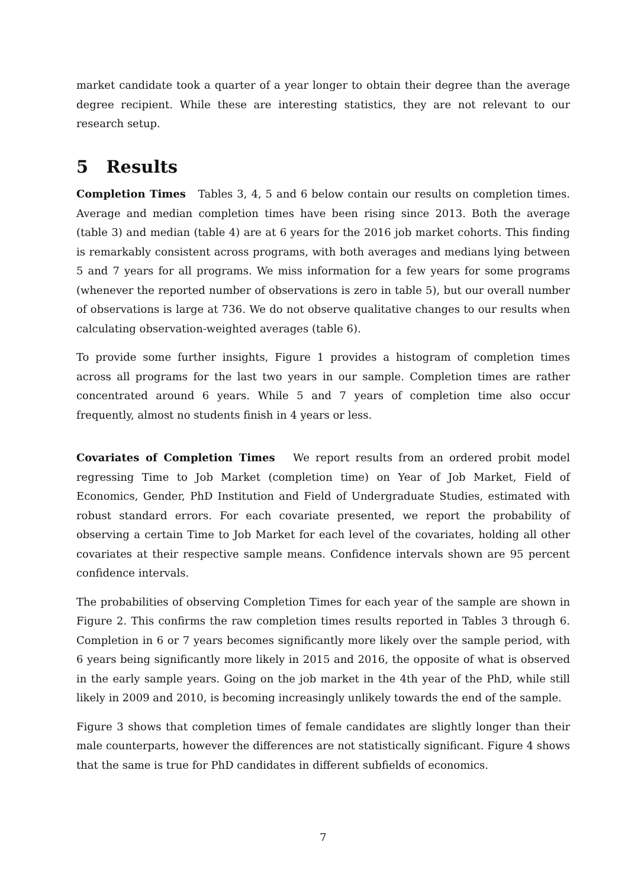market candidate took a quarter of a year longer to obtain their degree than the average degree recipient. While these are interesting statistics, they are not relevant to our research setup.
5 Results
Completion Times Tables 3, 4, 5 and 6 below contain our results on completion times. Average and median completion times have been rising since 2013. Both the average (table 3) and median (table 4) are at 6 years for the 2016 job market cohorts. This finding is remarkably consistent across programs, with both averages and medians lying between 5 and 7 years for all programs. We miss information for a few years for some programs (whenever the reported number of observations is zero in table 5), but our overall number of observations is large at 736. We do not observe qualitative changes to our results when calculating observation-weighted averages (table 6).
To provide some further insights, Figure 1 provides a histogram of completion times across all programs for the last two years in our sample. Completion times are rather concentrated around 6 years. While 5 and 7 years of completion time also occur frequently, almost no students finish in 4 years or less.
Covariates of Completion Times We report results from an ordered probit model regressing Time to Job Market (completion time) on Year of Job Market, Field of Economics, Gender, PhD Institution and Field of Undergraduate Studies, estimated with robust standard errors. For each covariate presented, we report the probability of observing a certain Time to Job Market for each level of the covariates, holding all other covariates at their respective sample means. Confidence intervals shown are 95 percent confidence intervals.
The probabilities of observing Completion Times for each year of the sample are shown in Figure 2. This confirms the raw completion times results reported in Tables 3 through 6. Completion in 6 or 7 years becomes significantly more likely over the sample period, with 6 years being significantly more likely in 2015 and 2016, the opposite of what is observed in the early sample years. Going on the job market in the 4th year of the PhD, while still likely in 2009 and 2010, is becoming increasingly unlikely towards the end of the sample.
Figure 3 shows that completion times of female candidates are slightly longer than their male counterparts, however the differences are not statistically significant. Figure 4 shows that the same is true for PhD candidates in different subfields of economics.
7